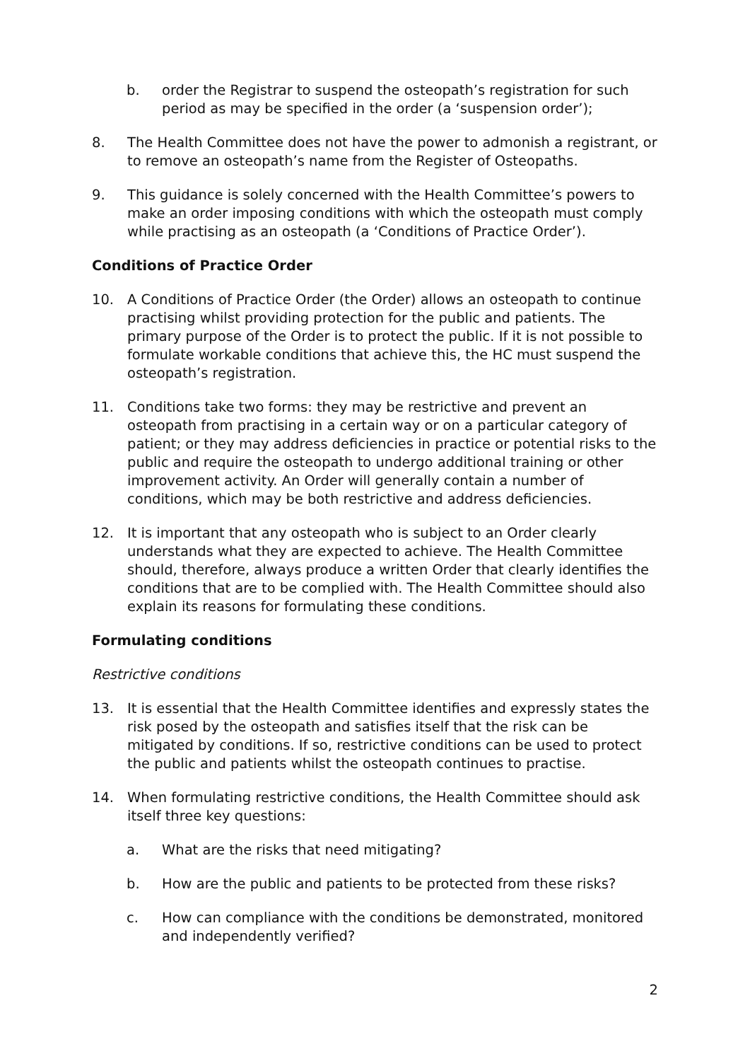b. order the Registrar to suspend the osteopath’s registration for such period as may be specified in the order (a ‘suspension order’);
8. The Health Committee does not have the power to admonish a registrant, or to remove an osteopath’s name from the Register of Osteopaths.
9. This guidance is solely concerned with the Health Committee’s powers to make an order imposing conditions with which the osteopath must comply while practising as an osteopath (a ‘Conditions of Practice Order’).
Conditions of Practice Order
10. A Conditions of Practice Order (the Order) allows an osteopath to continue practising whilst providing protection for the public and patients. The primary purpose of the Order is to protect the public. If it is not possible to formulate workable conditions that achieve this, the HC must suspend the osteopath’s registration.
11. Conditions take two forms: they may be restrictive and prevent an osteopath from practising in a certain way or on a particular category of patient; or they may address deficiencies in practice or potential risks to the public and require the osteopath to undergo additional training or other improvement activity. An Order will generally contain a number of conditions, which may be both restrictive and address deficiencies.
12. It is important that any osteopath who is subject to an Order clearly understands what they are expected to achieve. The Health Committee should, therefore, always produce a written Order that clearly identifies the conditions that are to be complied with. The Health Committee should also explain its reasons for formulating these conditions.
Formulating conditions
Restrictive conditions
13. It is essential that the Health Committee identifies and expressly states the risk posed by the osteopath and satisfies itself that the risk can be mitigated by conditions. If so, restrictive conditions can be used to protect the public and patients whilst the osteopath continues to practise.
14. When formulating restrictive conditions, the Health Committee should ask itself three key questions:
a. What are the risks that need mitigating?
b. How are the public and patients to be protected from these risks?
c. How can compliance with the conditions be demonstrated, monitored and independently verified?
2